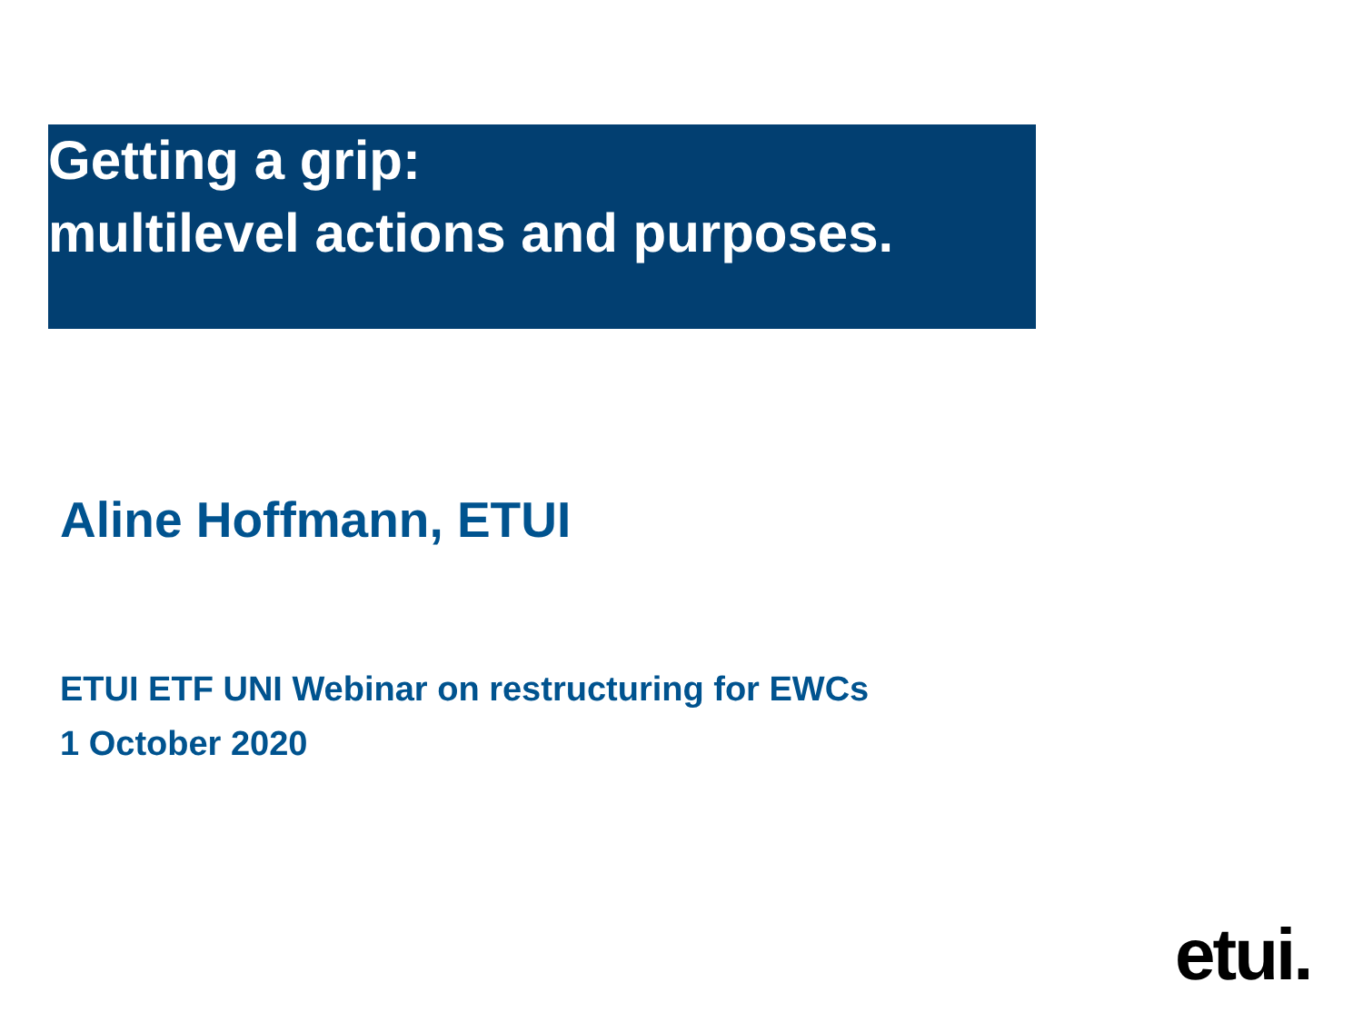Getting a grip:
multilevel actions and purposes.
Aline Hoffmann, ETUI
ETUI ETF UNI Webinar on restructuring for EWCs
1 October 2020
etui.